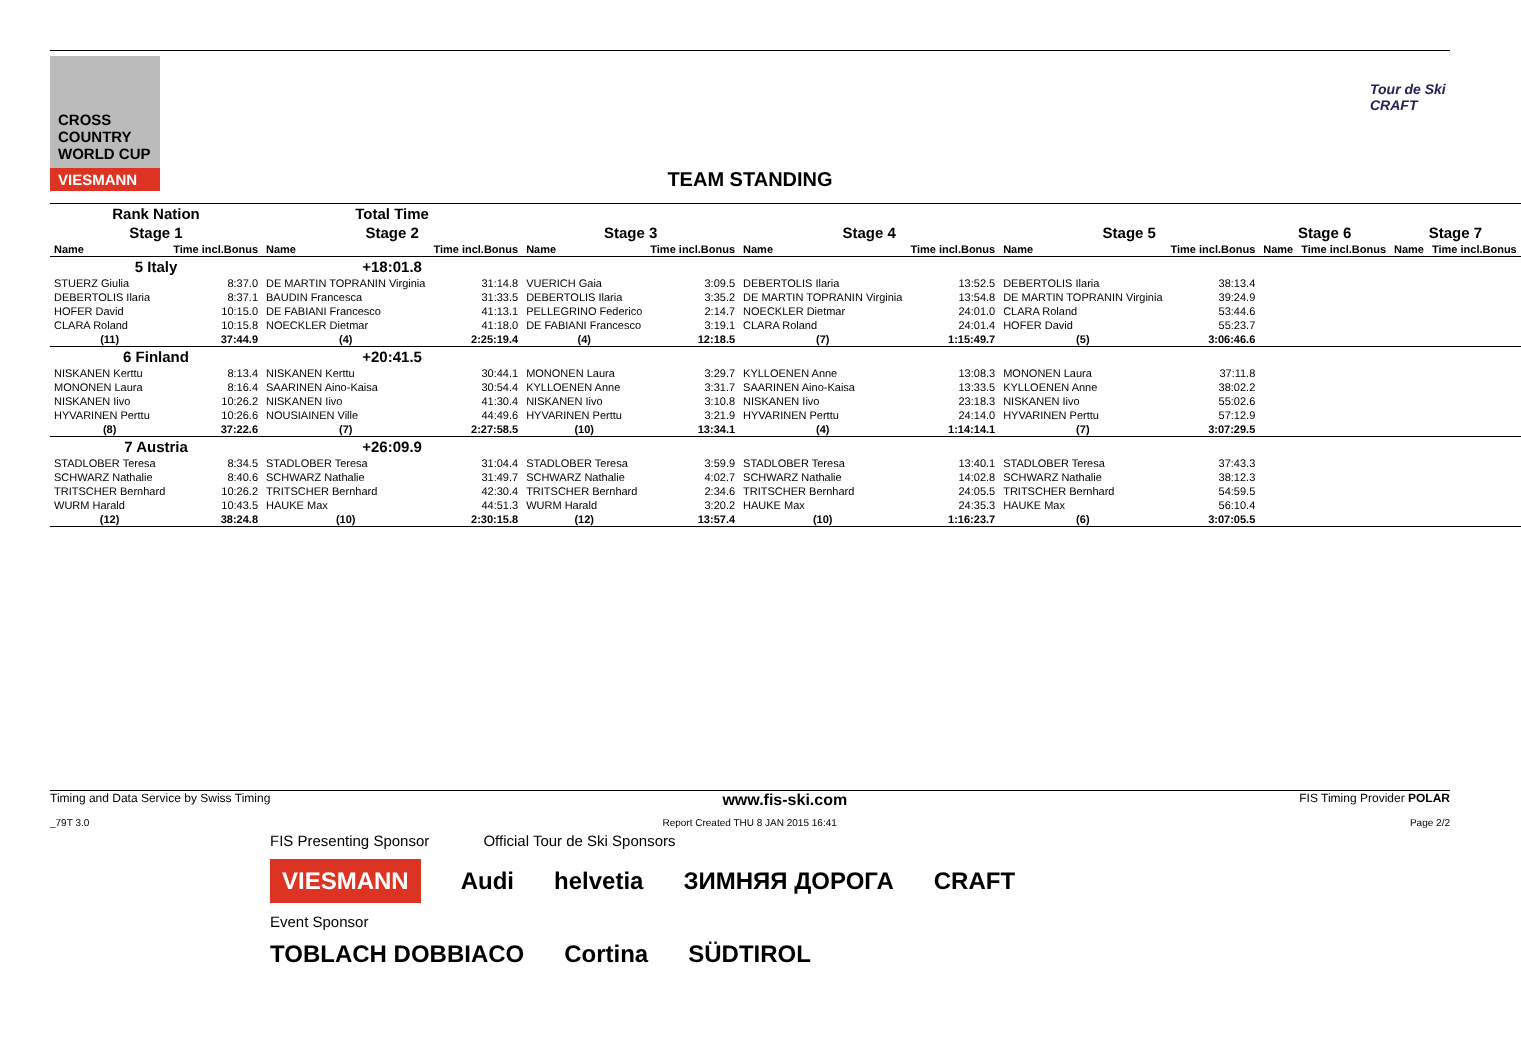CROSS COUNTRY WORLD CUP
VIESMANN
Tour de Ski CRAFT
TEAM STANDING
| Rank Nation | | Total Time | | | | | | | | | | | |
| Stage 1 | | Stage 2 | | Stage 3 | | Stage 4 | | Stage 5 | | Stage 6 | | Stage 7 | |
| Name | Time incl.Bonus | Name | Time incl.Bonus | Name | Time incl.Bonus | Name | Time incl.Bonus | Name | Time incl.Bonus | Name | Time incl.Bonus | Name | Time incl.Bonus |
| 5 Italy | | +18:01.8 | | | | | | | | | | | |
| STUERZ Giulia | 8:37.0 | DE MARTIN TOPRANIN Virginia | 31:14.8 | VUERICH Gaia | 3:09.5 | DEBERTOLIS Ilaria | 13:52.5 | DEBERTOLIS Ilaria | 38:13.4 | | | | |
| DEBERTOLIS Ilaria | 8:37.1 | BAUDIN Francesca | 31:33.5 | DEBERTOLIS Ilaria | 3:35.2 | DE MARTIN TOPRANIN Virginia | 13:54.8 | DE MARTIN TOPRANIN Virginia | 39:24.9 | | | | |
| HOFER David | 10:15.0 | DE FABIANI Francesco | 41:13.1 | PELLEGRINO Federico | 2:14.7 | NOECKLER Dietmar | 24:01.0 | CLARA Roland | 53:44.6 | | | | |
| CLARA Roland | 10:15.8 | NOECKLER Dietmar | 41:18.0 | DE FABIANI Francesco | 3:19.1 | CLARA Roland | 24:01.4 | HOFER David | 55:23.7 | | | | |
| (11) | 37:44.9 | (4) | 2:25:19.4 | (4) | 12:18.5 | (7) | 1:15:49.7 | (5) | 3:06:46.6 | | | | |
| 6 Finland | | +20:41.5 | | | | | | | | | | | |
| NISKANEN Kerttu | 8:13.4 | NISKANEN Kerttu | 30:44.1 | MONONEN Laura | 3:29.7 | KYLLOENEN Anne | 13:08.3 | MONONEN Laura | 37:11.8 | | | | |
| MONONEN Laura | 8:16.4 | SAARINEN Aino-Kaisa | 30:54.4 | KYLLOENEN Anne | 3:31.7 | SAARINEN Aino-Kaisa | 13:33.5 | KYLLOENEN Anne | 38:02.2 | | | | |
| NISKANEN Iivo | 10:26.2 | NISKANEN Iivo | 41:30.4 | NISKANEN Iivo | 3:10.8 | NISKANEN Iivo | 23:18.3 | NISKANEN Iivo | 55:02.6 | | | | |
| HYVARINEN Perttu | 10:26.6 | NOUSIAINEN Ville | 44:49.6 | HYVARINEN Perttu | 3:21.9 | HYVARINEN Perttu | 24:14.0 | HYVARINEN Perttu | 57:12.9 | | | | |
| (8) | 37:22.6 | (7) | 2:27:58.5 | (10) | 13:34.1 | (4) | 1:14:14.1 | (7) | 3:07:29.5 | | | | |
| 7 Austria | | +26:09.9 | | | | | | | | | | | |
| STADLOBER Teresa | 8:34.5 | STADLOBER Teresa | 31:04.4 | STADLOBER Teresa | 3:59.9 | STADLOBER Teresa | 13:40.1 | STADLOBER Teresa | 37:43.3 | | | | |
| SCHWARZ Nathalie | 8:40.6 | SCHWARZ Nathalie | 31:49.7 | SCHWARZ Nathalie | 4:02.7 | SCHWARZ Nathalie | 14:02.8 | SCHWARZ Nathalie | 38:12.3 | | | | |
| TRITSCHER Bernhard | 10:26.2 | TRITSCHER Bernhard | 42:30.4 | TRITSCHER Bernhard | 2:34.6 | TRITSCHER Bernhard | 24:05.5 | TRITSCHER Bernhard | 54:59.5 | | | | |
| WURM Harald | 10:43.5 | HAUKE Max | 44:51.3 | WURM Harald | 3:20.2 | HAUKE Max | 24:35.3 | HAUKE Max | 56:10.4 | | | | |
| (12) | 38:24.8 | (10) | 2:30:15.8 | (12) | 13:57.4 | (10) | 1:16:23.7 | (6) | 3:07:05.5 | | | | |
Timing and Data Service by Swiss Timing www.fis-ski.com FIS Timing Provider POLAR
_79T 3.0 Report Created THU 8 JAN 2015 16:41 Page 2/2
FIS Presenting Sponsor Official Tour de Ski Sponsors
VIESMANN Audi helvetia ЗИМНЯЯ ДОРОГА CRAFT
Event Sponsor
TOBLACH DOBBIACO Cortina SÜDTIROL